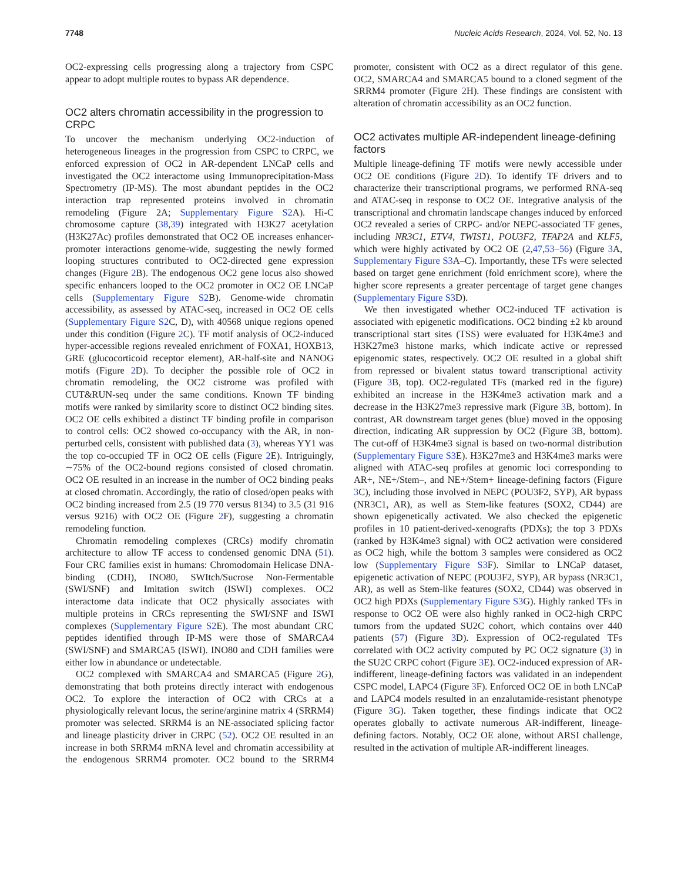7748 Nucleic Acids Research, 2024, Vol. 52, No. 13
OC2-expressing cells progressing along a trajectory from CSPC appear to adopt multiple routes to bypass AR dependence.
OC2 alters chromatin accessibility in the progression to CRPC
To uncover the mechanism underlying OC2-induction of heterogeneous lineages in the progression from CSPC to CRPC, we enforced expression of OC2 in AR-dependent LNCaP cells and investigated the OC2 interactome using Immunoprecipitation-Mass Spectrometry (IP-MS). The most abundant peptides in the OC2 interaction trap represented proteins involved in chromatin remodeling (Figure 2A; Supplementary Figure S2 A). Hi-C chromosome capture (38,39) integrated with H3K27 acetylation (H3K27Ac) profiles demonstrated that OC2 OE increases enhancer-promoter interactions genome-wide, suggesting the newly formed looping structures contributed to OC2-directed gene expression changes (Figure 2 B). The endogenous OC2 gene locus also showed specific enhancers looped to the OC2 promoter in OC2 OE LNCaP cells (Supplementary Figure S2 B). Genome-wide chromatin accessibility, as assessed by ATAC-seq, increased in OC2 OE cells (Supplementary Figure S2 C, D), with 40568 unique regions opened under this condition (Figure 2 C). TF motif analysis of OC2-induced hyper-accessible regions revealed enrichment of FOXA1, HOXB13, GRE (glucocorticoid receptor element), AR-half-site and NANOG motifs (Figure 2 D). To decipher the possible role of OC2 in chromatin remodeling, the OC2 cistrome was profiled with CUT&RUN-seq under the same conditions. Known TF binding motifs were ranked by similarity score to distinct OC2 binding sites. OC2 OE cells exhibited a distinct TF binding profile in comparison to control cells: OC2 showed co-occupancy with the AR, in non-perturbed cells, consistent with published data (3), whereas YY1 was the top co-occupied TF in OC2 OE cells (Figure 2 E). Intriguingly, ∼75% of the OC2-bound regions consisted of closed chromatin. OC2 OE resulted in an increase in the number of OC2 binding peaks at closed chromatin. Accordingly, the ratio of closed/open peaks with OC2 binding increased from 2.5 (19 770 versus 8134) to 3.5 (31 916 versus 9216) with OC2 OE (Figure 2 F), suggesting a chromatin remodeling function.
Chromatin remodeling complexes (CRCs) modify chromatin architecture to allow TF access to condensed genomic DNA (51). Four CRC families exist in humans: Chromodomain Helicase DNA-binding (CDH), INO80, SWItch/Sucrose Non-Fermentable (SWI/SNF) and Imitation switch (ISWI) complexes. OC2 interactome data indicate that OC2 physically associates with multiple proteins in CRCs representing the SWI/SNF and ISWI complexes (Supplementary Figure S2 E). The most abundant CRC peptides identified through IP-MS were those of SMARCA4 (SWI/SNF) and SMARCA5 (ISWI). INO80 and CDH families were either low in abundance or undetectable.
OC2 complexed with SMARCA4 and SMARCA5 (Figure 2 G), demonstrating that both proteins directly interact with endogenous OC2. To explore the interaction of OC2 with CRCs at a physiologically relevant locus, the serine/arginine matrix 4 (SRRM4) promoter was selected. SRRM4 is an NE-associated splicing factor and lineage plasticity driver in CRPC (52). OC2 OE resulted in an increase in both SRRM4 mRNA level and chromatin accessibility at the endogenous SRRM4 promoter. OC2 bound to the SRRM4 promoter, consistent with OC2 as a direct regulator of this gene. OC2, SMARCA4 and SMARCA5 bound to a cloned segment of the SRRM4 promoter (Figure 2 H). These findings are consistent with alteration of chromatin accessibility as an OC2 function.
OC2 activates multiple AR-independent lineage-defining factors
Multiple lineage-defining TF motifs were newly accessible under OC2 OE conditions (Figure 2 D). To identify TF drivers and to characterize their transcriptional programs, we performed RNA-seq and ATAC-seq in response to OC2 OE. Integrative analysis of the transcriptional and chromatin landscape changes induced by enforced OC2 revealed a series of CRPC- and/or NEPC-associated TF genes, including NR3C1, ETV4, TWIST1, POU3F2, TFAP2A and KLF5, which were highly activated by OC2 OE (2,47,53–56) (Figure 3 A, Supplementary Figure S3 A–C). Importantly, these TFs were selected based on target gene enrichment (fold enrichment score), where the higher score represents a greater percentage of target gene changes (Supplementary Figure S3 D).
We then investigated whether OC2-induced TF activation is associated with epigenetic modifications. OC2 binding ±2 kb around transcriptional start sites (TSS) were evaluated for H3K4me3 and H3K27me3 histone marks, which indicate active or repressed epigenomic states, respectively. OC2 OE resulted in a global shift from repressed or bivalent status toward transcriptional activity (Figure 3 B, top). OC2-regulated TFs (marked red in the figure) exhibited an increase in the H3K4me3 activation mark and a decrease in the H3K27me3 repressive mark (Figure 3 B, bottom). In contrast, AR downstream target genes (blue) moved in the opposing direction, indicating AR suppression by OC2 (Figure 3 B, bottom). The cut-off of H3K4me3 signal is based on two-normal distribution (Supplementary Figure S3 E). H3K27me3 and H3K4me3 marks were aligned with ATAC-seq profiles at genomic loci corresponding to AR+, NE+/Stem–, and NE+/Stem+ lineage-defining factors (Figure 3 C), including those involved in NEPC (POU3F2, SYP), AR bypass (NR3C1, AR), as well as Stem-like features (SOX2, CD44) are shown epigenetically activated. We also checked the epigenetic profiles in 10 patient-derived-xenografts (PDXs); the top 3 PDXs (ranked by H3K4me3 signal) with OC2 activation were considered as OC2 high, while the bottom 3 samples were considered as OC2 low (Supplementary Figure S3 F). Similar to LNCaP dataset, epigenetic activation of NEPC (POU3F2, SYP), AR bypass (NR3C1, AR), as well as Stem-like features (SOX2, CD44) was observed in OC2 high PDXs (Supplementary Figure S3 G). Highly ranked TFs in response to OC2 OE were also highly ranked in OC2-high CRPC tumors from the updated SU2C cohort, which contains over 440 patients (57) (Figure 3 D). Expression of OC2-regulated TFs correlated with OC2 activity computed by PC OC2 signature (3) in the SU2C CRPC cohort (Figure 3 E). OC2-induced expression of AR-indifferent, lineage-defining factors was validated in an independent CSPC model, LAPC4 (Figure 3 F). Enforced OC2 OE in both LNCaP and LAPC4 models resulted in an enzalutamide-resistant phenotype (Figure 3 G). Taken together, these findings indicate that OC2 operates globally to activate numerous AR-indifferent, lineage-defining factors. Notably, OC2 OE alone, without ARSI challenge, resulted in the activation of multiple AR-indifferent lineages.